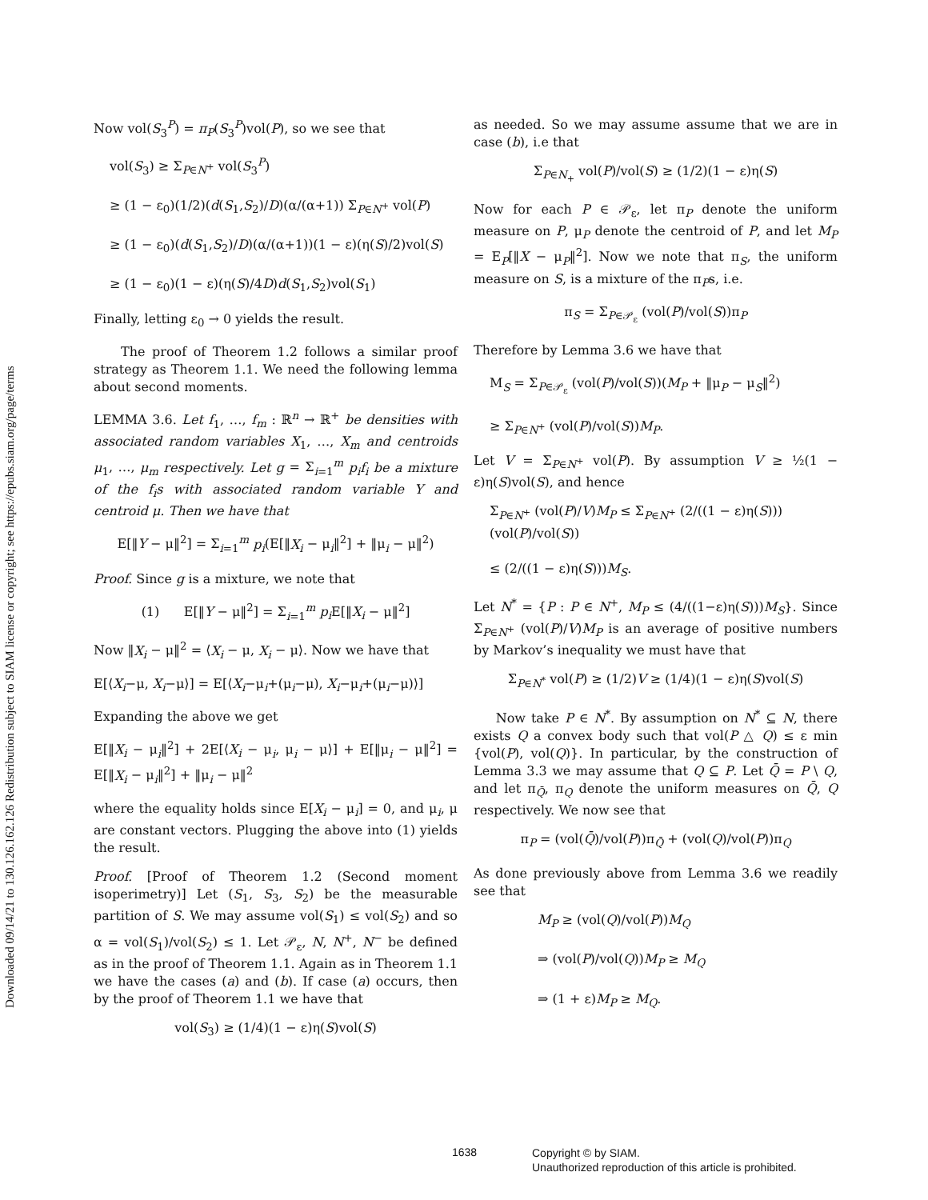Downloaded 09/14/21 to 130.126.162.126 Redistribution subject to SIAM license or copyright; see https://epubs.siam.org/page/terms
Now vol(S<sub>3</sub><sup>P</sup>) = π<sub>P</sub>(S<sub>3</sub><sup>P</sup>)vol(P), so we see that
vol(S<sub>3</sub>) ≥ Σ<sub>P∈N<sup>+</sup></sub> vol(S<sub>3</sub><sup>P</sup>)
≥ (1 − ε<sub>0</sub>)(1/2)(d(S<sub>1</sub>,S<sub>2</sub>)/D)(α/(α+1)) Σ<sub>P∈N<sup>+</sup></sub> vol(P)
≥ (1 − ε<sub>0</sub>)(d(S<sub>1</sub>,S<sub>2</sub>)/D)(α/(α+1))(1 − ε)(η(S)/2)vol(S)
≥ (1 − ε<sub>0</sub>)(1 − ε)(η(S)/4D)d(S<sub>1</sub>,S<sub>2</sub>)vol(S<sub>1</sub>)
Finally, letting ε<sub>0</sub> → 0 yields the result.
The proof of Theorem 1.2 follows a similar proof strategy as Theorem 1.1. We need the following lemma about second moments.
LEMMA 3.6. Let f<sub>1</sub>, …, f<sub>m</sub> : ℝ<sup>n</sup> → ℝ<sup>+</sup> be densities with associated random variables X<sub>1</sub>, …, X<sub>m</sub> and centroids μ<sub>1</sub>, …, μ<sub>m</sub> respectively. Let g = Σ<sub>i=1</sub><sup>m</sup> p<sub>i</sub>f<sub>i</sub> be a mixture of the f<sub>i</sub>s with associated random variable Y and centroid μ. Then we have that
E[‖Y − μ‖<sup>2</sup>] = Σ<sub>i=1</sub><sup>m</sup> p<sub>i</sub>(E[‖X<sub>i</sub> − μ<sub>i</sub>‖<sup>2</sup>] + ‖μ<sub>i</sub> − μ‖<sup>2</sup>)
Proof. Since g is a mixture, we note that
(1) E[‖Y − μ‖<sup>2</sup>] = Σ<sub>i=1</sub><sup>m</sup> p<sub>i</sub> E[‖X<sub>i</sub> − μ‖<sup>2</sup>]
Now ‖X<sub>i</sub> − μ‖<sup>2</sup> = ⟨X<sub>i</sub> − μ, X<sub>i</sub> − μ⟩. Now we have that
E[⟨X<sub>i</sub>−μ, X<sub>i</sub>−μ⟩] = E[⟨X<sub>i</sub>−μ<sub>i</sub>+(μ<sub>i</sub>−μ), X<sub>i</sub>−μ<sub>i</sub>+(μ<sub>i</sub>−μ)⟩]
Expanding the above we get
E[‖X<sub>i</sub> − μ<sub>i</sub>‖<sup>2</sup>] + 2E[⟨X<sub>i</sub> − μ<sub>i</sub>, μ<sub>i</sub> − μ⟩] + E[‖μ<sub>i</sub> − μ‖<sup>2</sup>] = E[‖X<sub>i</sub> − μ<sub>i</sub>‖<sup>2</sup>] + ‖μ<sub>i</sub> − μ‖<sup>2</sup>
where the equality holds since E[X<sub>i</sub> − μ<sub>i</sub>] = 0, and μ<sub>i</sub>, μ are constant vectors. Plugging the above into (1) yields the result.
Proof. [Proof of Theorem 1.2 (Second moment isoperimetry)] Let (S<sub>1</sub>, S<sub>3</sub>, S<sub>2</sub>) be the measurable partition of S. We may assume vol(S<sub>1</sub>) ≤ vol(S<sub>2</sub>) and so α = vol(S<sub>1</sub>)/vol(S<sub>2</sub>) ≤ 1. Let 𝒫<sub>ε</sub>, N, N<sup>+</sup>, N<sup>−</sup> be defined as in the proof of Theorem 1.1. Again as in Theorem 1.1 we have the cases (a) and (b). If case (a) occurs, then by the proof of Theorem 1.1 we have that
vol(S<sub>3</sub>) ≥ (1/4)(1 − ε)η(S)vol(S)
as needed. So we may assume assume that we are in case (b), i.e that
Σ<sub>P∈N<sub>+</sub></sub> vol(P)/vol(S) ≥ (1/2)(1 − ε)η(S)
Now for each P ∈ 𝒫<sub>ε</sub>, let π<sub>P</sub> denote the uniform measure on P, μ<sub>P</sub> denote the centroid of P, and let M<sub>P</sub> = E<sub>P</sub>[‖X − μ<sub>P</sub>‖<sup>2</sup>]. Now we note that π<sub>S</sub>, the uniform measure on S, is a mixture of the π<sub>P</sub>s, i.e.
π<sub>S</sub> = Σ<sub>P∈𝒫<sub>ε</sub></sub> (vol(P)/vol(S))π<sub>P</sub>
Therefore by Lemma 3.6 we have that
M<sub>S</sub> = Σ<sub>P∈𝒫<sub>ε</sub></sub> (vol(P)/vol(S))(M<sub>P</sub> + ‖μ<sub>P</sub> − μ<sub>S</sub>‖<sup>2</sup>)
≥ Σ<sub>P∈N<sup>+</sup></sub> (vol(P)/vol(S))M<sub>P</sub>.
Let V = Σ<sub>P∈N<sup>+</sup></sub> vol(P). By assumption V ≥ ½(1 − ε)η(S)vol(S), and hence
Σ<sub>P∈N<sup>+</sup></sub> (vol(P)/V)M<sub>P</sub> ≤ Σ<sub>P∈N<sup>+</sup></sub> (2/((1 − ε)η(S)))(vol(P)/vol(S))
≤ (2/((1 − ε)η(S)))M<sub>S</sub>.
Let N<sup>*</sup> = {P : P ∈ N<sup>+</sup>, M<sub>P</sub> ≤ (4/((1−ε)η(S)))M<sub>S</sub>}. Since Σ<sub>P∈N<sup>+</sup></sub> (vol(P)/V)M<sub>P</sub> is an average of positive numbers by Markov’s inequality we must have that
Σ<sub>P∈N<sup>*</sup></sub> vol(P) ≥ (1/2)V ≥ (1/4)(1 − ε)η(S)vol(S)
Now take P ∈ N<sup>*</sup>. By assumption on N<sup>*</sup> ⊆ N, there exists Q a convex body such that vol(P △ Q) ≤ ε min {vol(P), vol(Q)}. In particular, by the construction of Lemma 3.3 we may assume that Q ⊆ P. Let Q̄ = P \ Q, and let π<sub>Q̄</sub>, π<sub>Q</sub> denote the uniform measures on Q̄, Q respectively. We now see that
π<sub>P</sub> = (vol(Q̄)/vol(P))π<sub>Q̄</sub> + (vol(Q)/vol(P))π<sub>Q</sub>
As done previously above from Lemma 3.6 we readily see that
M<sub>P</sub> ≥ (vol(Q)/vol(P))M<sub>Q</sub>
⇒ (vol(P)/vol(Q))M<sub>P</sub> ≥ M<sub>Q</sub>
⇒ (1 + ε)M<sub>P</sub> ≥ M<sub>Q</sub>.
1638 Copyright © by SIAM.
Unauthorized reproduction of this article is prohibited.